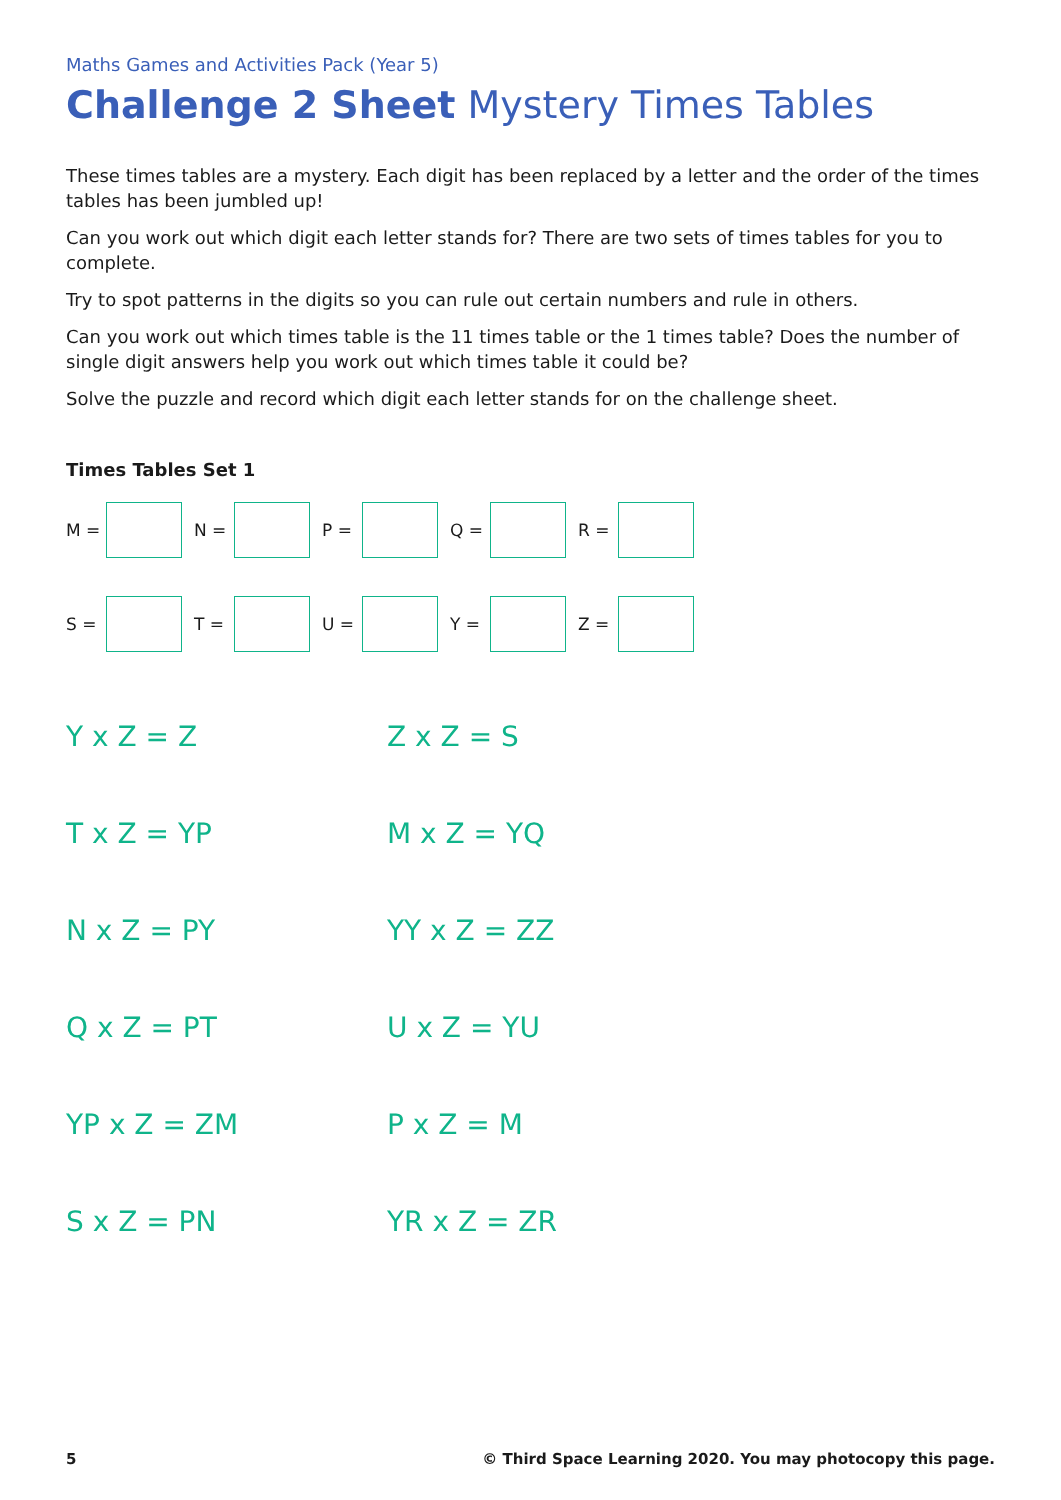Maths Games and Activities Pack (Year 5)
Challenge 2 Sheet Mystery Times Tables
These times tables are a mystery. Each digit has been replaced by a letter and the order of the times tables has been jumbled up!
Can you work out which digit each letter stands for? There are two sets of times tables for you to complete.
Try to spot patterns in the digits so you can rule out certain numbers and rule in others.
Can you work out which times table is the 11 times table or the 1 times table? Does the number of single digit answers help you work out which times table it could be?
Solve the puzzle and record which digit each letter stands for on the challenge sheet.
Times Tables Set 1
M = N = P = Q = R =
S = T = U = Y = Z =
Y x Z = Z Z x Z = S
T x Z = YP M x Z = YQ
N x Z = PY YY x Z = ZZ
Q x Z = PT U x Z = YU
YP x Z = ZM P x Z = M
S x Z = PN YR x Z = ZR
5 © Third Space Learning 2020. You may photocopy this page.